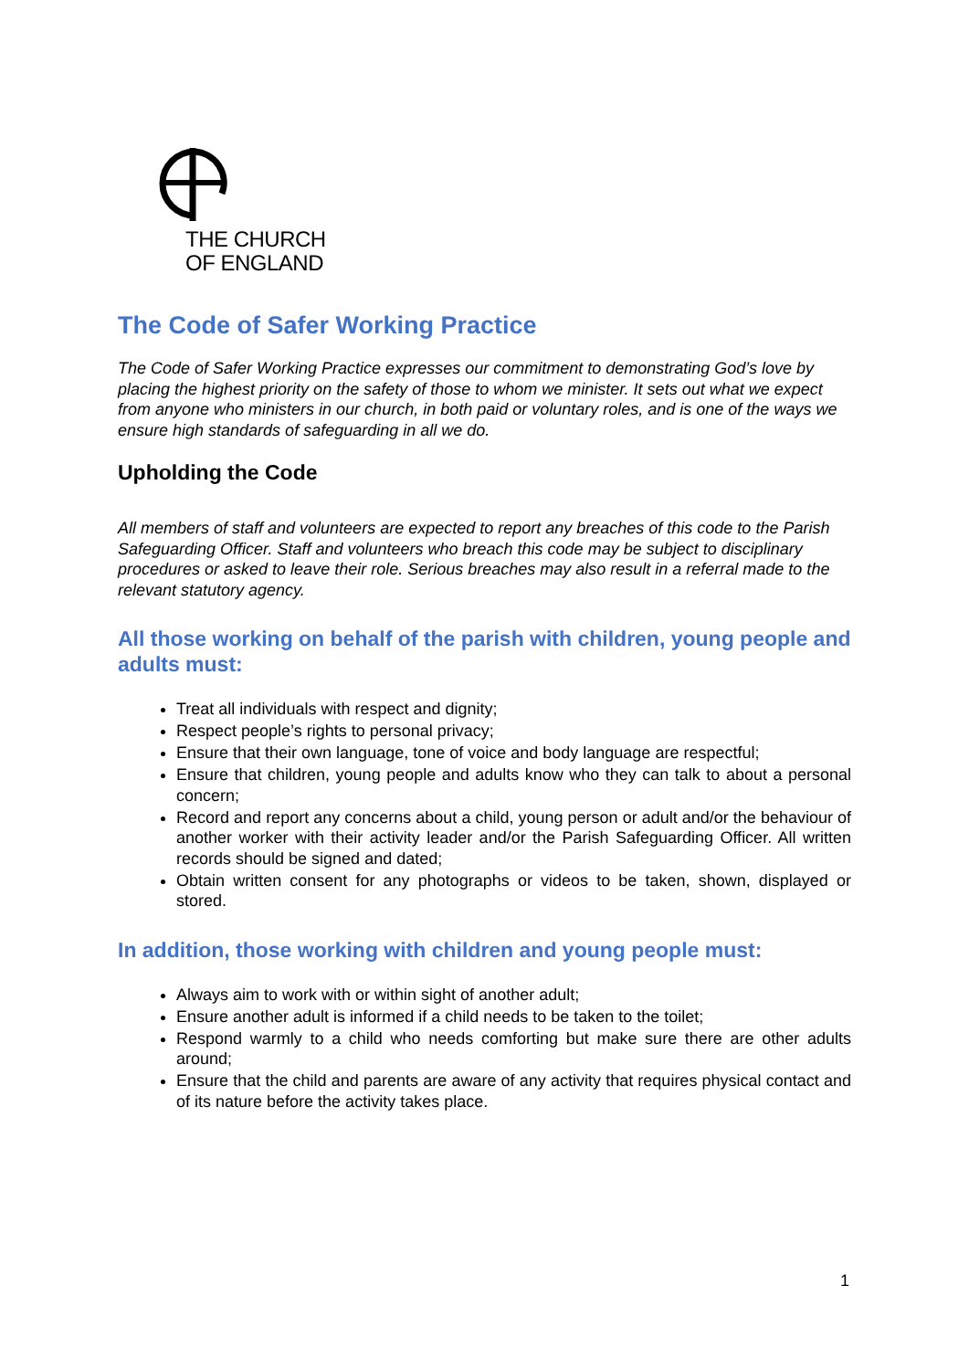THE CHURCH
OF ENGLAND
The Code of Safer Working Practice
The Code of Safer Working Practice expresses our commitment to demonstrating God’s love by placing the highest priority on the safety of those to whom we minister. It sets out what we expect from anyone who ministers in our church, in both paid or voluntary roles, and is one of the ways we ensure high standards of safeguarding in all we do.
Upholding the Code
All members of staff and volunteers are expected to report any breaches of this code to the Parish Safeguarding Officer. Staff and volunteers who breach this code may be subject to disciplinary procedures or asked to leave their role. Serious breaches may also result in a referral made to the relevant statutory agency.
All those working on behalf of the parish with children, young people and adults must:
Treat all individuals with respect and dignity;
Respect people’s rights to personal privacy;
Ensure that their own language, tone of voice and body language are respectful;
Ensure that children, young people and adults know who they can talk to about a personal concern;
Record and report any concerns about a child, young person or adult and/or the behaviour of another worker with their activity leader and/or the Parish Safeguarding Officer. All written records should be signed and dated;
Obtain written consent for any photographs or videos to be taken, shown, displayed or stored.
In addition, those working with children and young people must:
Always aim to work with or within sight of another adult;
Ensure another adult is informed if a child needs to be taken to the toilet;
Respond warmly to a child who needs comforting but make sure there are other adults around;
Ensure that the child and parents are aware of any activity that requires physical contact and of its nature before the activity takes place.
1